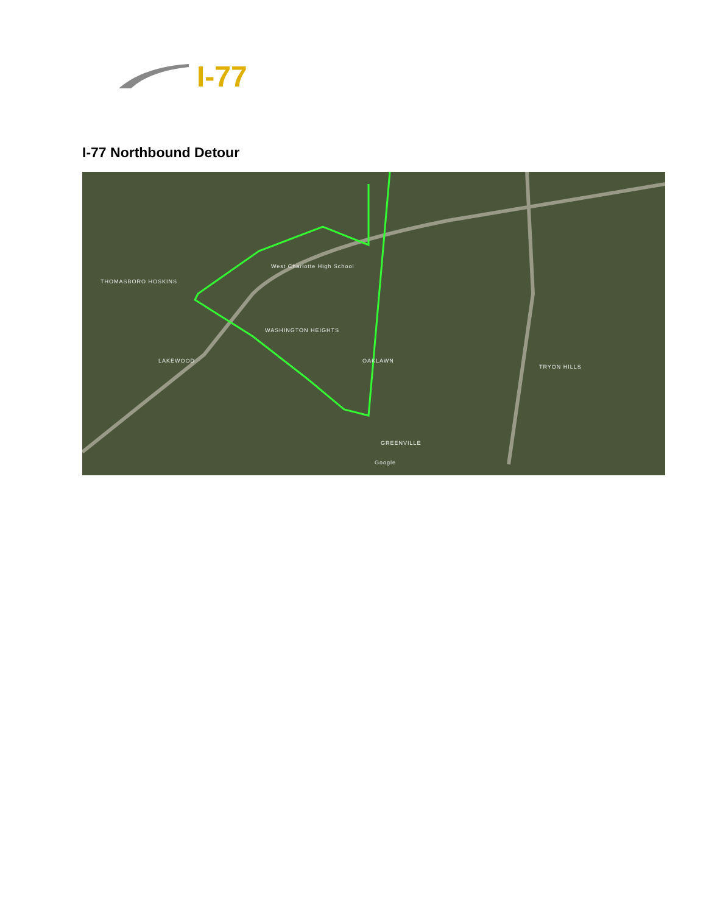I-77
I-77 Northbound Detour
THOMASBORO HOSKINS
West Charlotte High School
WASHINGTON HEIGHTS
LAKEWOOD OAKLAWN
TRYON HILLS
GREENVILLE
Google